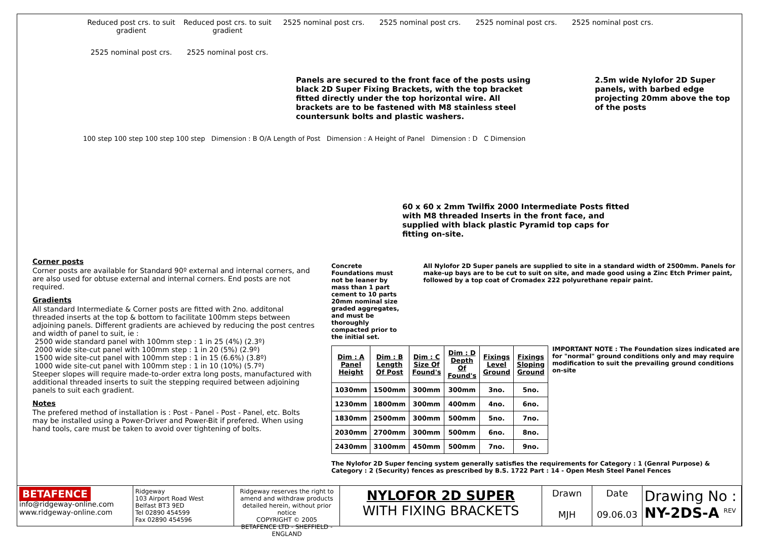Reduced post crs. to suit gradient
Reduced post crs. to suit gradient
2525 nominal post crs.
2525 nominal post crs.
2525 nominal post crs.
2525 nominal post crs.
2525 nominal post crs.
2525 nominal post crs.
Panels are secured to the front face of the posts using black 2D Super Fixing Brackets, with the top bracket fitted directly under the top horizontal wire. All brackets are to be fastened with M8 stainless steel countersunk bolts and plastic washers.
2.5m wide Nylofor 2D Super panels, with barbed edge projecting 20mm above the top of the posts
100 step 100 step 100 step 100 step Dimension : B O/A Length of Post Dimension : A Height of Panel Dimension : D C Dimension
60 x 60 x 2mm Twilfix 2000 Intermediate Posts fitted with M8 threaded Inserts in the front face, and supplied with black plastic Pyramid top caps for fitting on-site.
Corner posts
Corner posts are available for Standard 90º external and internal corners, and are also used for obtuse external and internal corners. End posts are not required.
Gradients
All standard Intermediate & Corner posts are fitted with 2no. additonal threaded inserts at the top & bottom to facilitate 100mm steps between adjoining panels. Different gradients are achieved by reducing the post centres and width of panel to suit, ie :
2500 wide standard panel with 100mm step : 1 in 25 (4%) (2.3º)
2000 wide site-cut panel with 100mm step : 1 in 20 (5%) (2.9º)
1500 wide site-cut panel with 100mm step : 1 in 15 (6.6%) (3.8º)
1000 wide site-cut panel with 100mm step : 1 in 10 (10%) (5.7º)
Steeper slopes will require made-to-order extra long posts, manufactured with additional threaded inserts to suit the stepping required between adjoining panels to suit each gradient.
Notes
The prefered method of installation is : Post - Panel - Post - Panel, etc. Bolts may be installed using a Power-Driver and Power-Bit if prefered. When using hand tools, care must be taken to avoid over tightening of bolts.
Concrete Foundations must not be leaner by mass than 1 part cement to 10 parts 20mm nominal size graded aggregates, and must be thoroughly compacted prior to the initial set.
All Nylofor 2D Super panels are supplied to site in a standard width of 2500mm. Panels for make-up bays are to be cut to suit on site, and made good using a Zinc Etch Primer paint, followed by a top coat of Cromadex 222 polyurethane repair paint.
| Dim : A Panel Height | Dim : B Length Of Post | Dim : C Size Of Found's | Dim : D Depth Of Found's | Fixings Level Ground | Fixings Sloping Ground |
| --- | --- | --- | --- | --- | --- |
| 1030mm | 1500mm | 300mm | 300mm | 3no. | 5no. |
| 1230mm | 1800mm | 300mm | 400mm | 4no. | 6no. |
| 1830mm | 2500mm | 300mm | 500mm | 5no. | 7no. |
| 2030mm | 2700mm | 300mm | 500mm | 6no. | 8no. |
| 2430mm | 3100mm | 450mm | 500mm | 7no. | 9no. |
IMPORTANT NOTE : The Foundation sizes indicated are for "normal" ground conditions only and may require modification to suit the prevailing ground conditions on-site
The Nylofor 2D Super fencing system generally satisfies the requirements for Category : 1 (Genral Purpose) & Category : 2 (Security) fences as prescribed by B.S. 1722 Part : 14 - Open Mesh Steel Panel Fences
BETAFENCE
info@ridgeway-online.com
www.ridgeway-online.com
Ridgeway
103 Airport Road West
Belfast BT3 9ED
Tel 02890 454599
Fax 02890 454596
Ridgeway reserves the right to amend and withdraw products detailed herein, without prior notice
COPYRIGHT © 2005
BETAFENCE LTD - SHEFFIELD - ENGLAND
NYLOFOR 2D SUPER
WITH FIXING BRACKETS
Drawn
MJH
Date
09.06.03
Drawing No :
NY-2DS-A <sup>REV</sup>